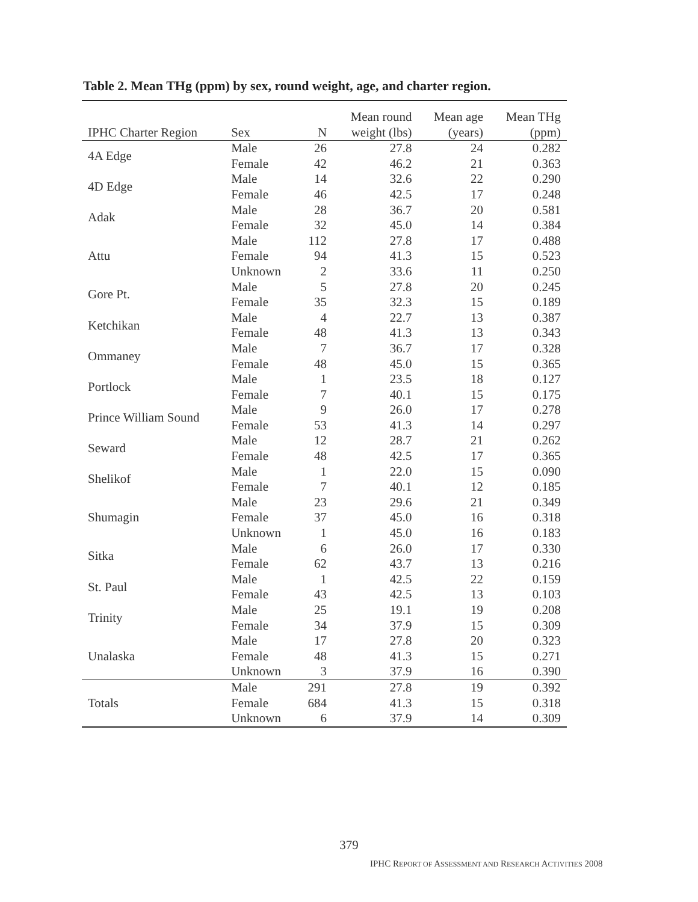Table 2. Mean THg (ppm) by sex, round weight, age, and charter region.
| IPHC Charter Region | Sex | N | Mean round weight (lbs) | Mean age (years) | Mean THg (ppm) |
| --- | --- | --- | --- | --- | --- |
| 4A Edge | Male | 26 | 27.8 | 24 | 0.282 |
| | Female | 42 | 46.2 | 21 | 0.363 |
| 4D Edge | Male | 14 | 32.6 | 22 | 0.290 |
| | Female | 46 | 42.5 | 17 | 0.248 |
| Adak | Male | 28 | 36.7 | 20 | 0.581 |
| | Female | 32 | 45.0 | 14 | 0.384 |
| Attu | Male | 112 | 27.8 | 17 | 0.488 |
| | Female | 94 | 41.3 | 15 | 0.523 |
| | Unknown | 2 | 33.6 | 11 | 0.250 |
| Gore Pt. | Male | 5 | 27.8 | 20 | 0.245 |
| | Female | 35 | 32.3 | 15 | 0.189 |
| Ketchikan | Male | 4 | 22.7 | 13 | 0.387 |
| | Female | 48 | 41.3 | 13 | 0.343 |
| Ommaney | Male | 7 | 36.7 | 17 | 0.328 |
| | Female | 48 | 45.0 | 15 | 0.365 |
| Portlock | Male | 1 | 23.5 | 18 | 0.127 |
| | Female | 7 | 40.1 | 15 | 0.175 |
| Prince William Sound | Male | 9 | 26.0 | 17 | 0.278 |
| | Female | 53 | 41.3 | 14 | 0.297 |
| Seward | Male | 12 | 28.7 | 21 | 0.262 |
| | Female | 48 | 42.5 | 17 | 0.365 |
| Shelikof | Male | 1 | 22.0 | 15 | 0.090 |
| | Female | 7 | 40.1 | 12 | 0.185 |
| Shumagin | Male | 23 | 29.6 | 21 | 0.349 |
| | Female | 37 | 45.0 | 16 | 0.318 |
| | Unknown | 1 | 45.0 | 16 | 0.183 |
| Sitka | Male | 6 | 26.0 | 17 | 0.330 |
| | Female | 62 | 43.7 | 13 | 0.216 |
| St. Paul | Male | 1 | 42.5 | 22 | 0.159 |
| | Female | 43 | 42.5 | 13 | 0.103 |
| Trinity | Male | 25 | 19.1 | 19 | 0.208 |
| | Female | 34 | 37.9 | 15 | 0.309 |
| Unalaska | Male | 17 | 27.8 | 20 | 0.323 |
| | Female | 48 | 41.3 | 15 | 0.271 |
| | Unknown | 3 | 37.9 | 16 | 0.390 |
| Totals | Male | 291 | 27.8 | 19 | 0.392 |
| | Female | 684 | 41.3 | 15 | 0.318 |
| | Unknown | 6 | 37.9 | 14 | 0.309 |
379
IPHC REPORT OF ASSESSMENT AND RESEARCH ACTIVITIES 2008